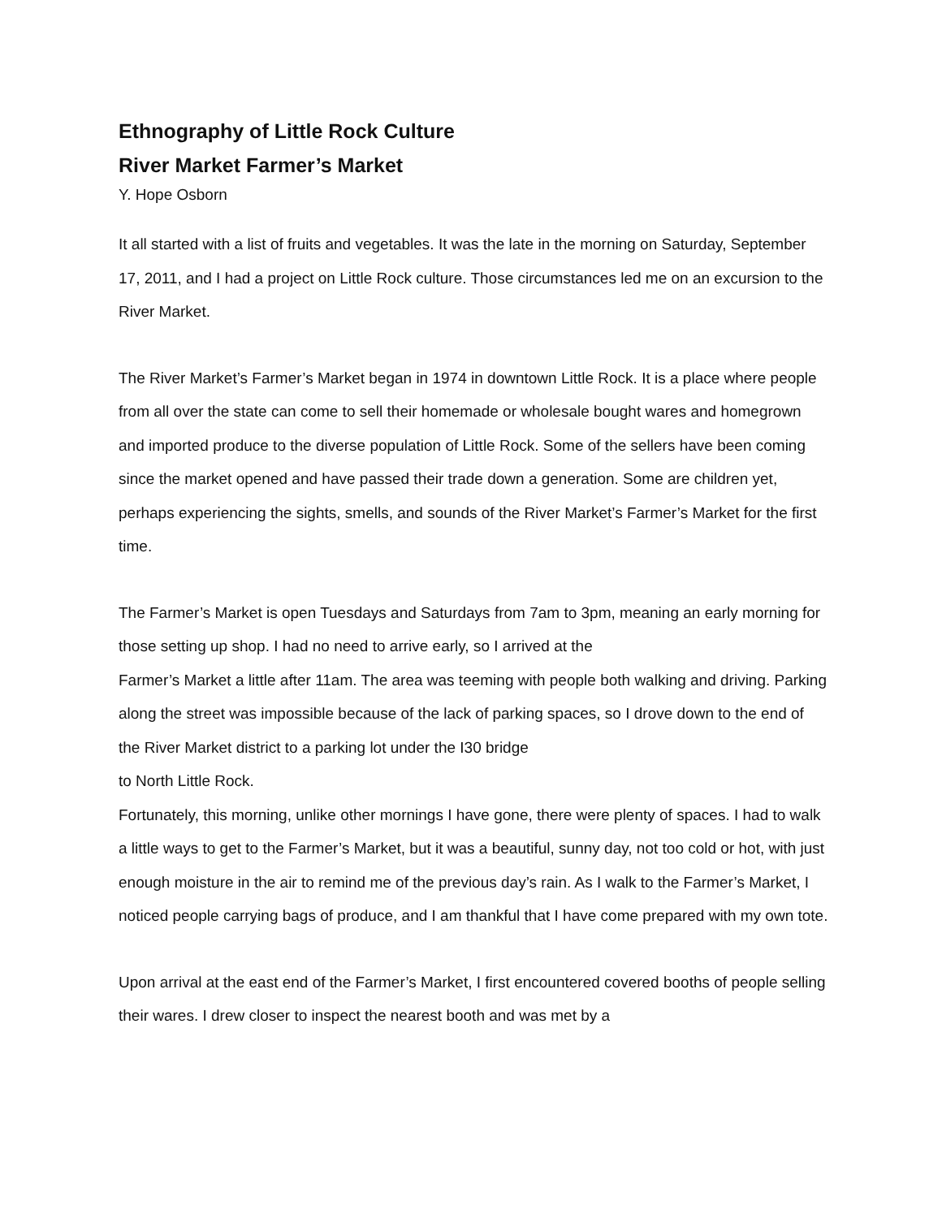Ethnography of Little Rock Culture
River Market Farmer’s Market
Y. Hope Osborn
It all started with a list of fruits and vegetables. It was the late in the morning on Saturday, September 17, 2011, and I had a project on Little Rock culture. Those circumstances led me on an excursion to the River Market.
The River Market’s Farmer’s Market began in 1974 in downtown Little Rock. It is a place where people from all over the state can come to sell their homemade or wholesale bought wares and homegrown and imported produce to the diverse population of Little Rock. Some of the sellers have been coming since the market opened and have passed their trade down a generation. Some are children yet, perhaps experiencing the sights, smells, and sounds of the River Market’s Farmer’s Market for the first time.
The Farmer’s Market is open Tuesdays and Saturdays from 7am to 3pm, meaning an early morning for those setting up shop. I had no need to arrive early, so I arrived at the
Farmer’s Market a little after 11am. The area was teeming with people both walking and driving. Parking along the street was impossible because of the lack of parking spaces, so I drove down to the end of the River Market district to a parking lot under the I30 bridge
to North Little Rock.
Fortunately, this morning, unlike other mornings I have gone, there were plenty of spaces. I had to walk a little ways to get to the Farmer’s Market, but it was a beautiful, sunny day, not too cold or hot, with just enough moisture in the air to remind me of the previous day’s rain. As I walk to the Farmer’s Market, I noticed people carrying bags of produce, and I am thankful that I have come prepared with my own tote.
Upon arrival at the east end of the Farmer’s Market, I first encountered covered booths of people selling their wares. I drew closer to inspect the nearest booth and was met by a